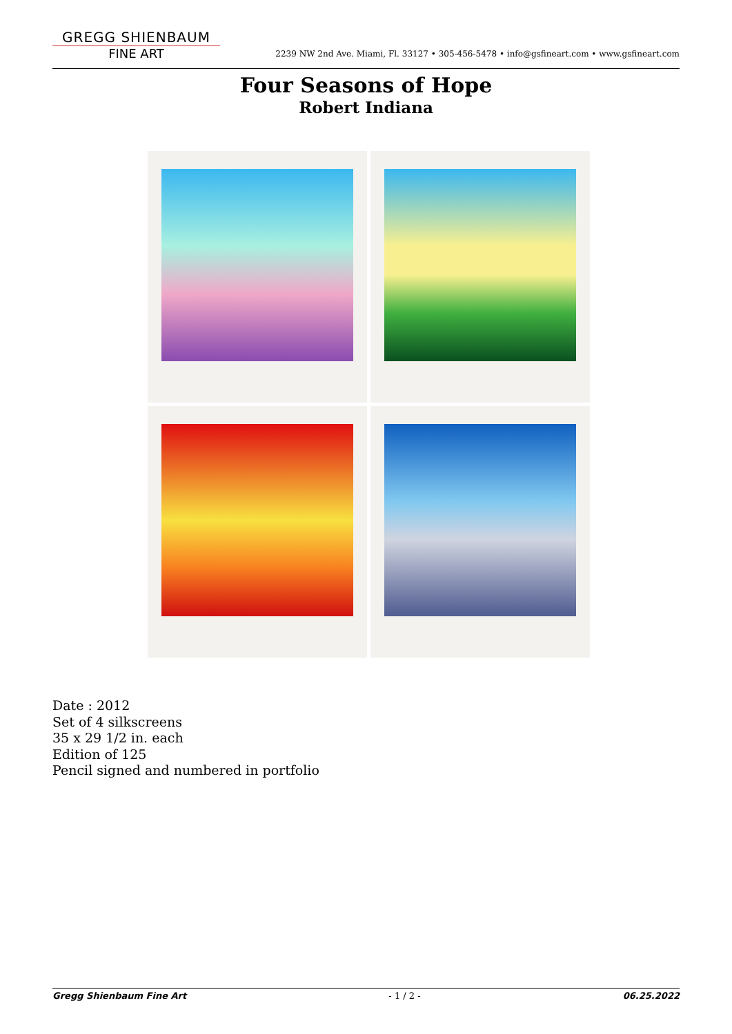GREGG SHIENBAUM
FINE ART
2239 NW 2nd Ave. Miami, Fl. 33127 • 305-456-5478 • info@gsfineart.com • www.gsfineart.com
Four Seasons of Hope
Robert Indiana
Date : 2012
Set of 4 silkscreens
35 x 29 1/2 in. each
Edition of 125
Pencil signed and numbered in portfolio
Gregg Shienbaum Fine Art - 1 / 2 - 06.25.2022